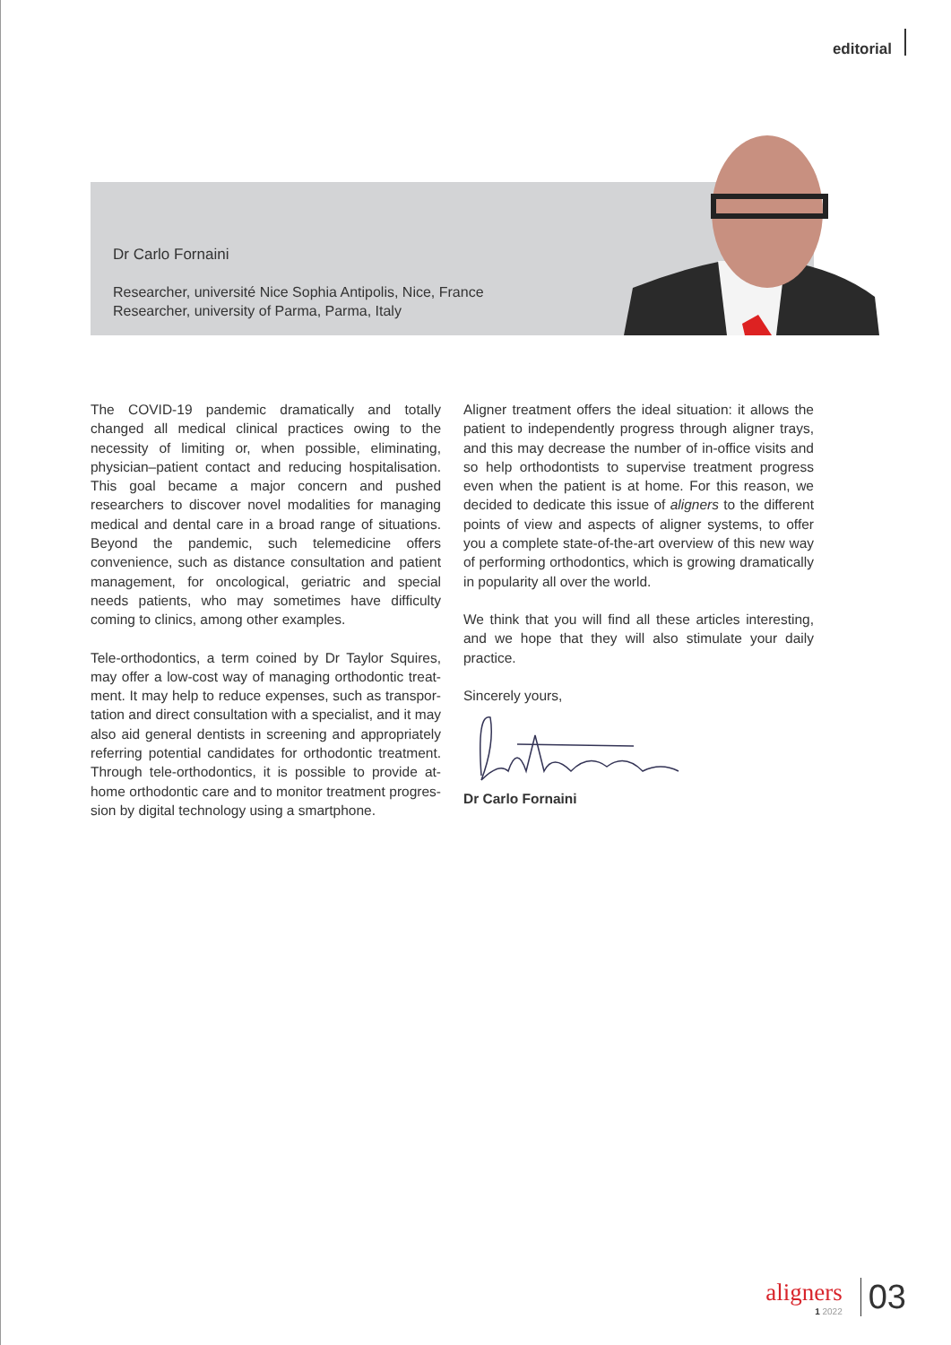editorial
Dr Carlo Fornaini
Researcher, université Nice Sophia Antipolis, Nice, France
Researcher, university of Parma, Parma, Italy
The COVID-19 pandemic dramatically and totally changed all medical clinical practices owing to the necessity of limiting or, when possible, eliminating, physician–patient contact and reducing hospitalisation. This goal became a major concern and pushed researchers to discover nov­el modalities for managing medical and dental care in a broad range of situations. Beyond the pandemic, such telemedicine offers convenience, such as distance con­sultation and patient management, for oncological, geri­atric and special needs patients, who may sometimes have difficulty coming to clinics, among other examples.
Tele-orthodontics, a term coined by Dr Taylor Squires, may offer a low-cost way of managing orthodontic treat­ment. It may help to reduce expenses, such as transpor­tation and direct consultation with a specialist, and it may also aid general dentists in screening and appropriately referring potential candidates for orthodontic treatment. Through tele-orthodontics, it is possible to provide at-home orthodontic care and to monitor treatment progres­sion by digital technology using a smartphone.
Aligner treatment offers the ideal situation: it allows the patient to independently progress through aligner trays, and this may decrease the number of in-office visits and so help orthodontists to supervise treatment progress even when the patient is at home. For this reason, we decided to dedicate this issue of aligners to the different points of view and aspects of aligner systems, to offer you a complete state-of-the-art overview of this new way of performing orthodontics, which is growing dramatically in popularity all over the world.
We think that you will find all these articles interesting, and we hope that they will also stimulate your daily practice.
Sincerely yours,
Dr Carlo Fornaini
aligners
1 2022
03